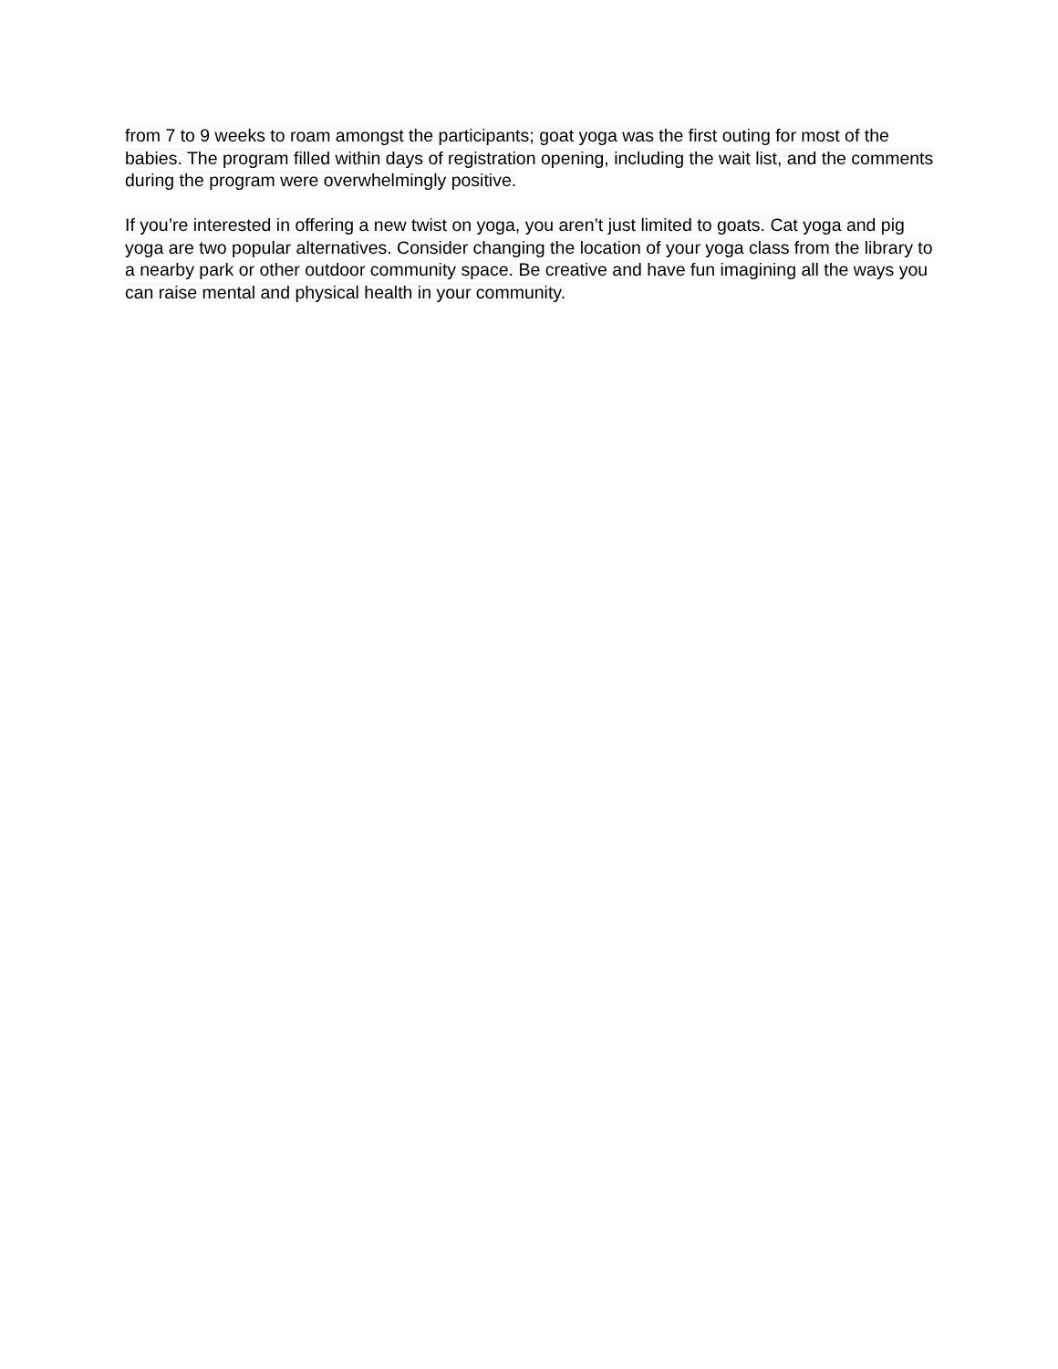from 7 to 9 weeks to roam amongst the participants; goat yoga was the first outing for most of the babies. The program filled within days of registration opening, including the wait list, and the comments during the program were overwhelmingly positive.
If you’re interested in offering a new twist on yoga, you aren’t just limited to goats. Cat yoga and pig yoga are two popular alternatives. Consider changing the location of your yoga class from the library to a nearby park or other outdoor community space. Be creative and have fun imagining all the ways you can raise mental and physical health in your community.